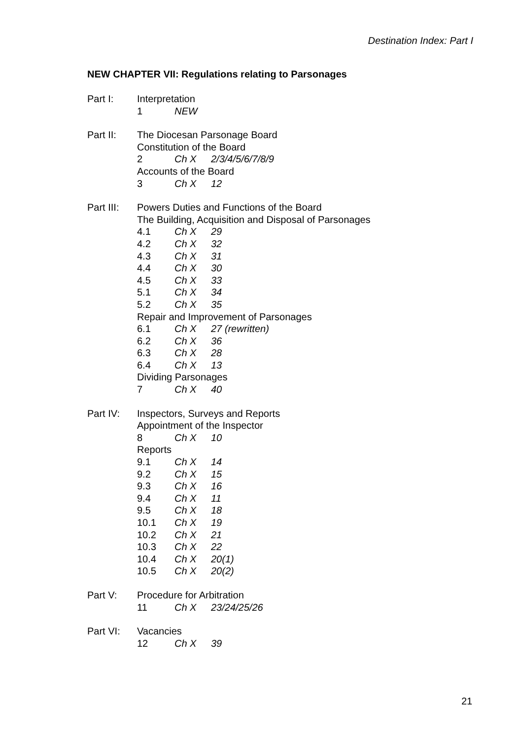Destination Index: Part I
NEW CHAPTER VII: Regulations relating to Parsonages
Part I: Interpretation
1 NEW
Part II: The Diocesan Parsonage Board
Constitution of the Board
2 Ch X 2/3/4/5/6/7/8/9
Accounts of the Board
3 Ch X 12
Part III:
Powers Duties and Functions of the Board
The Building, Acquisition and Disposal of Parsonages
4.1 Ch X 29
4.2 Ch X 32
4.3 Ch X 31
4.4 Ch X 30
4.5 Ch X 33
5.1 Ch X 34
5.2 Ch X 35
Repair and Improvement of Parsonages
6.1 Ch X 27 (rewritten)
6.2 Ch X 36
6.3 Ch X 28
6.4 Ch X 13
Dividing Parsonages
7 Ch X 40
Part IV: Inspectors, Surveys and Reports
Appointment of the Inspector
8 Ch X 10
Reports
9.1 Ch X 14
9.2 Ch X 15
9.3 Ch X 16
9.4 Ch X 11
9.5 Ch X 18
10.1 Ch X 19
10.2 Ch X 21
10.3 Ch X 22
10.4 Ch X 20(1)
10.5 Ch X 20(2)
Part V: Procedure for Arbitration
11 Ch X 23/24/25/26
Part VI: Vacancies
12 Ch X 39
21